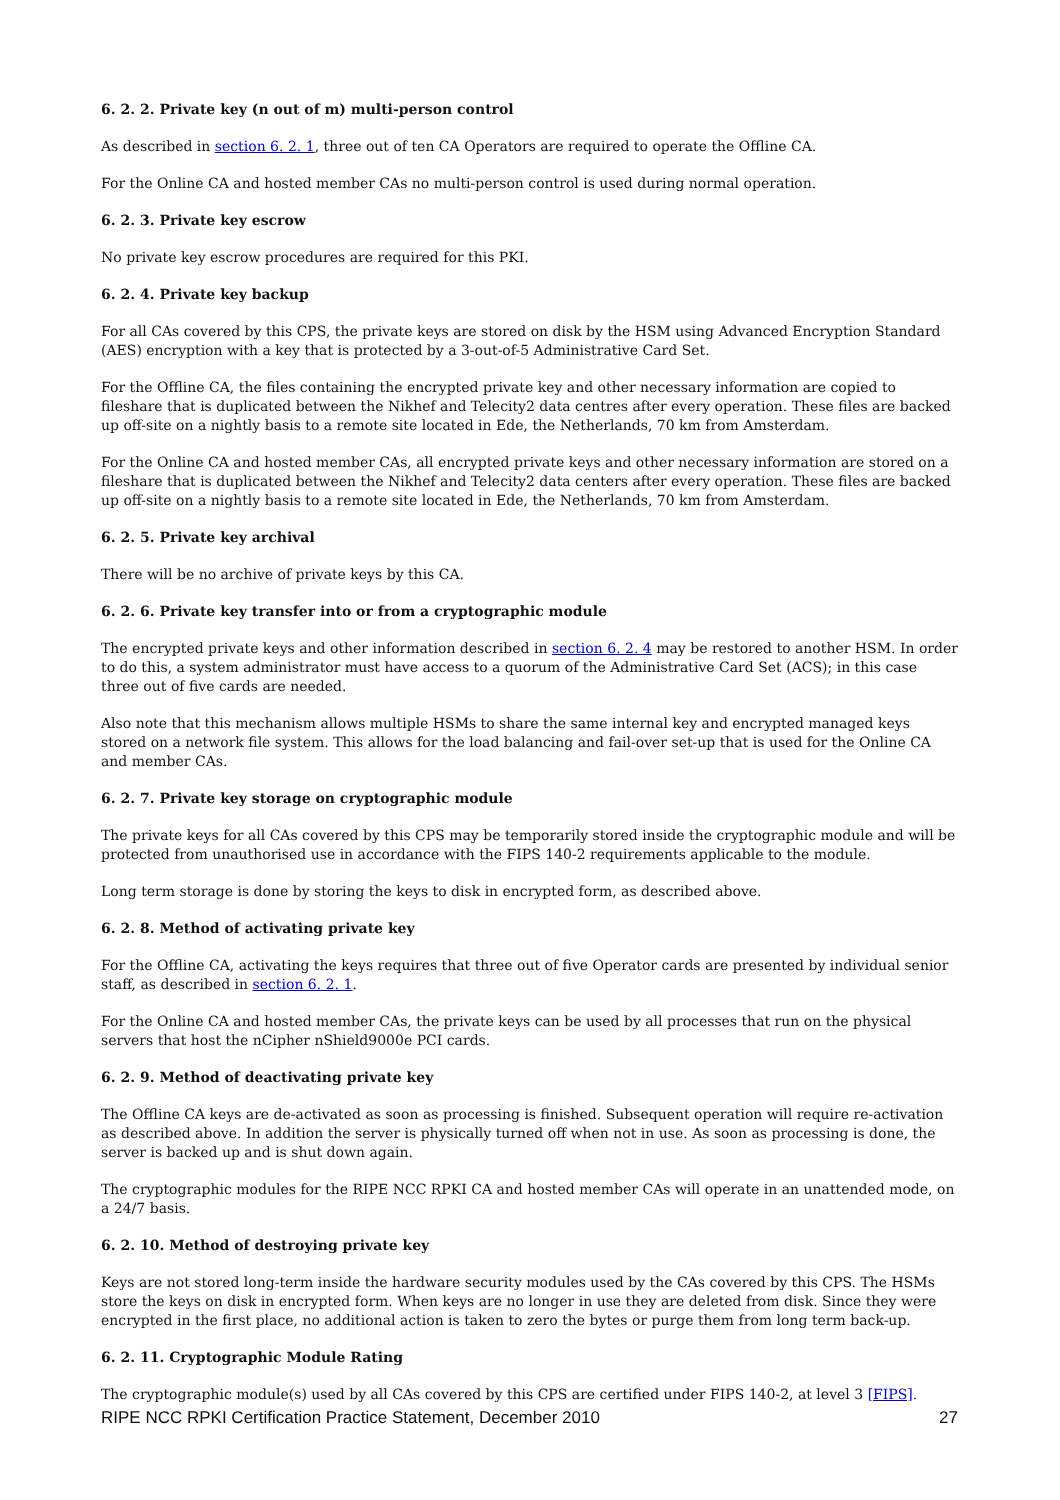6. 2. 2. Private key (n out of m) multi-person control
As described in section 6. 2. 1, three out of ten CA Operators are required to operate the Offline CA.
For the Online CA and hosted member CAs no multi-person control is used during normal operation.
6. 2. 3. Private key escrow
No private key escrow procedures are required for this PKI.
6. 2. 4. Private key backup
For all CAs covered by this CPS, the private keys are stored on disk by the HSM using Advanced Encryption Standard (AES) encryption with a key that is protected by a 3-out-of-5 Administrative Card Set.
For the Offline CA, the files containing the encrypted private key and other necessary information are copied to fileshare that is duplicated between the Nikhef and Telecity2 data centres after every operation. These files are backed up off-site on a nightly basis to a remote site located in Ede, the Netherlands, 70 km from Amsterdam.
For the Online CA and hosted member CAs, all encrypted private keys and other necessary information are stored on a fileshare that is duplicated between the Nikhef and Telecity2 data centers after every operation. These files are backed up off-site on a nightly basis to a remote site located in Ede, the Netherlands, 70 km from Amsterdam.
6. 2. 5. Private key archival
There will be no archive of private keys by this CA.
6. 2. 6. Private key transfer into or from a cryptographic module
The encrypted private keys and other information described in section 6. 2. 4 may be restored to another HSM. In order to do this, a system administrator must have access to a quorum of the Administrative Card Set (ACS); in this case three out of five cards are needed.
Also note that this mechanism allows multiple HSMs to share the same internal key and encrypted managed keys stored on a network file system. This allows for the load balancing and fail-over set-up that is used for the Online CA and member CAs.
6. 2. 7. Private key storage on cryptographic module
The private keys for all CAs covered by this CPS may be temporarily stored inside the cryptographic module and will be protected from unauthorised use in accordance with the FIPS 140-2 requirements applicable to the module.
Long term storage is done by storing the keys to disk in encrypted form, as described above.
6. 2. 8. Method of activating private key
For the Offline CA, activating the keys requires that three out of five Operator cards are presented by individual senior staff, as described in section 6. 2. 1.
For the Online CA and hosted member CAs, the private keys can be used by all processes that run on the physical servers that host the nCipher nShield9000e PCI cards.
6. 2. 9. Method of deactivating private key
The Offline CA keys are de-activated as soon as processing is finished. Subsequent operation will require re-activation as described above. In addition the server is physically turned off when not in use. As soon as processing is done, the server is backed up and is shut down again.
The cryptographic modules for the RIPE NCC RPKI CA and hosted member CAs will operate in an unattended mode, on a 24/7 basis.
6. 2. 10. Method of destroying private key
Keys are not stored long-term inside the hardware security modules used by the CAs covered by this CPS. The HSMs store the keys on disk in encrypted form. When keys are no longer in use they are deleted from disk. Since they were encrypted in the first place, no additional action is taken to zero the bytes or purge them from long term back-up.
6. 2. 11. Cryptographic Module Rating
The cryptographic module(s) used by all CAs covered by this CPS are certified under FIPS 140-2, at level 3 [FIPS].
RIPE NCC RPKI Certification Practice Statement, December 2010 27